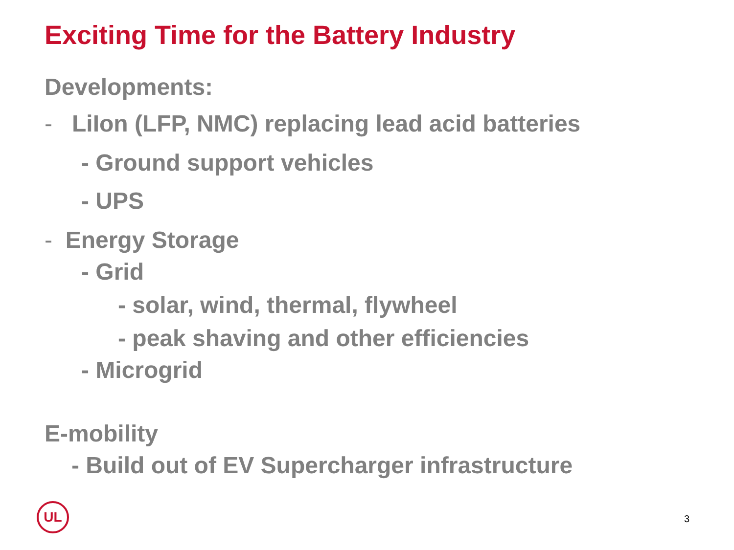Exciting Time for the Battery Industry
Developments:
- LiIon (LFP, NMC) replacing lead acid batteries
- Ground support vehicles
- UPS
- Energy Storage
- Grid
- solar, wind, thermal, flywheel
- peak shaving and other efficiencies
- Microgrid
E-mobility
- Build out of EV Supercharger infrastructure
UL
3